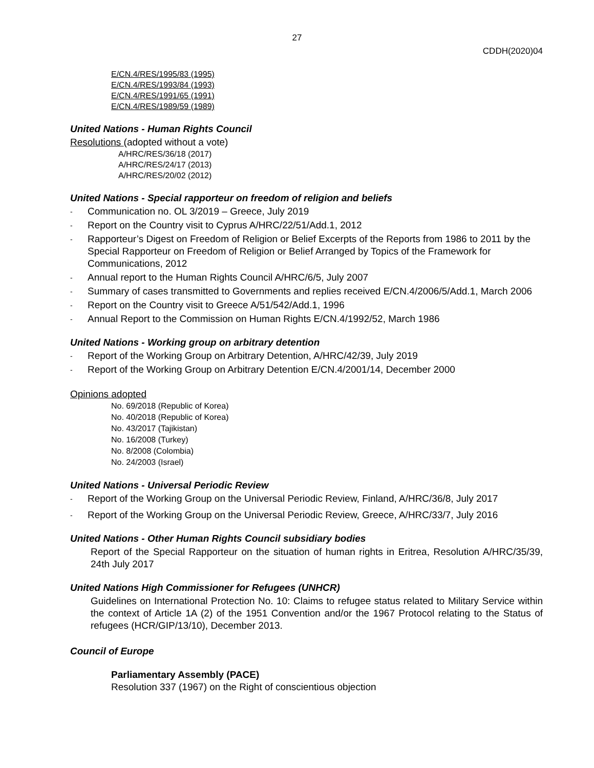27
CDDH(2020)04
E/CN.4/RES/1995/83 (1995)
E/CN.4/RES/1993/84 (1993)
E/CN.4/RES/1991/65 (1991)
E/CN.4/RES/1989/59 (1989)
United Nations - Human Rights Council
Resolutions (adopted without a vote)
A/HRC/RES/36/18 (2017)
A/HRC/RES/24/17 (2013)
A/HRC/RES/20/02 (2012)
United Nations - Special rapporteur on freedom of religion and beliefs
- Communication no. OL 3/2019 – Greece, July 2019
- Report on the Country visit to Cyprus A/HRC/22/51/Add.1, 2012
- Rapporteur’s Digest on Freedom of Religion or Belief Excerpts of the Reports from 1986 to 2011 by the Special Rapporteur on Freedom of Religion or Belief Arranged by Topics of the Framework for Communications, 2012
- Annual report to the Human Rights Council A/HRC/6/5, July 2007
- Summary of cases transmitted to Governments and replies received E/CN.4/2006/5/Add.1, March 2006
- Report on the Country visit to Greece A/51/542/Add.1, 1996
- Annual Report to the Commission on Human Rights E/CN.4/1992/52, March 1986
United Nations - Working group on arbitrary detention
- Report of the Working Group on Arbitrary Detention, A/HRC/42/39, July 2019
- Report of the Working Group on Arbitrary Detention E/CN.4/2001/14, December 2000
Opinions adopted
No. 69/2018 (Republic of Korea)
No. 40/2018 (Republic of Korea)
No. 43/2017 (Tajikistan)
No. 16/2008 (Turkey)
No. 8/2008 (Colombia)
No. 24/2003 (Israel)
United Nations - Universal Periodic Review
- Report of the Working Group on the Universal Periodic Review, Finland, A/HRC/36/8, July 2017
- Report of the Working Group on the Universal Periodic Review, Greece, A/HRC/33/7, July 2016
United Nations - Other Human Rights Council subsidiary bodies
Report of the Special Rapporteur on the situation of human rights in Eritrea, Resolution A/HRC/35/39, 24th July 2017
United Nations High Commissioner for Refugees (UNHCR)
Guidelines on International Protection No. 10: Claims to refugee status related to Military Service within the context of Article 1A (2) of the 1951 Convention and/or the 1967 Protocol relating to the Status of refugees (HCR/GIP/13/10), December 2013.
Council of Europe
Parliamentary Assembly (PACE)
Resolution 337 (1967) on the Right of conscientious objection